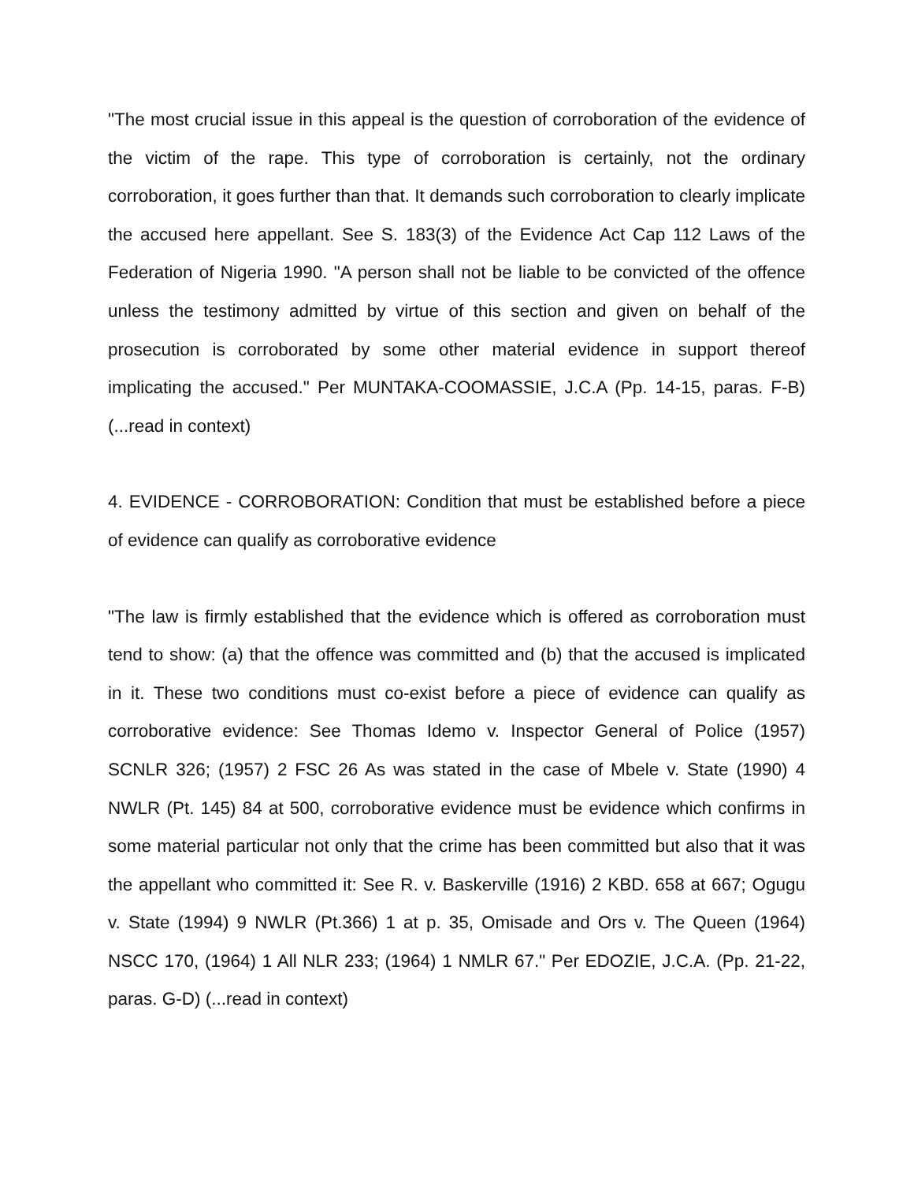"The most crucial issue in this appeal is the question of corroboration of the evidence of the victim of the rape. This type of corroboration is certainly, not the ordinary corroboration, it goes further than that. It demands such corroboration to clearly implicate the accused here appellant. See S. 183(3) of the Evidence Act Cap 112 Laws of the Federation of Nigeria 1990. "A person shall not be liable to be convicted of the offence unless the testimony admitted by virtue of this section and given on behalf of the prosecution is corroborated by some other material evidence in support thereof implicating the accused." Per MUNTAKA-COOMASSIE, J.C.A (Pp. 14-15, paras. F-B) (...read in context)
4. EVIDENCE - CORROBORATION: Condition that must be established before a piece of evidence can qualify as corroborative evidence
"The law is firmly established that the evidence which is offered as corroboration must tend to show: (a) that the offence was committed and (b) that the accused is implicated in it. These two conditions must co-exist before a piece of evidence can qualify as corroborative evidence: See Thomas Idemo v. Inspector General of Police (1957) SCNLR 326; (1957) 2 FSC 26 As was stated in the case of Mbele v. State (1990) 4 NWLR (Pt. 145) 84 at 500, corroborative evidence must be evidence which confirms in some material particular not only that the crime has been committed but also that it was the appellant who committed it: See R. v. Baskerville (1916) 2 KBD. 658 at 667; Ogugu v. State (1994) 9 NWLR (Pt.366) 1 at p. 35, Omisade and Ors v. The Queen (1964) NSCC 170, (1964) 1 All NLR 233; (1964) 1 NMLR 67." Per EDOZIE, J.C.A. (Pp. 21-22, paras. G-D) (...read in context)